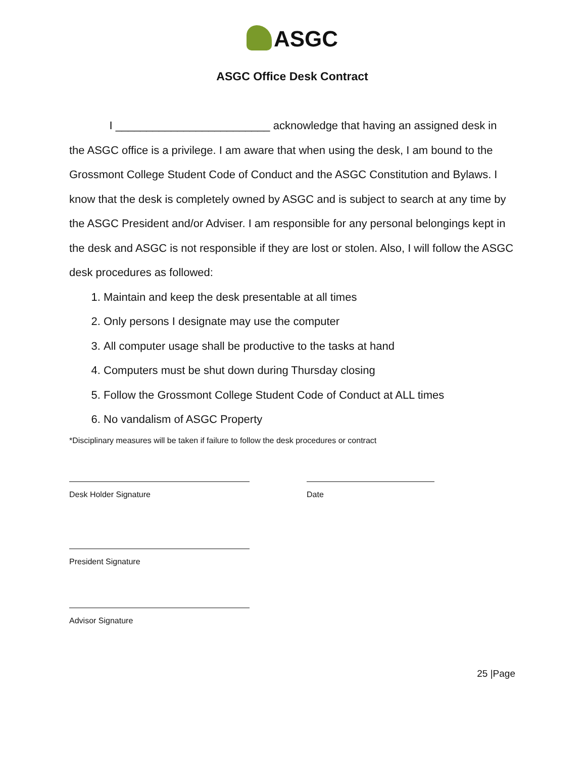ASGC
ASGC Office Desk Contract
I _________________________ acknowledge that having an assigned desk in the ASGC office is a privilege. I am aware that when using the desk, I am bound to the Grossmont College Student Code of Conduct and the ASGC Constitution and Bylaws. I know that the desk is completely owned by ASGC and is subject to search at any time by the ASGC President and/or Adviser. I am responsible for any personal belongings kept in the desk and ASGC is not responsible if they are lost or stolen. Also, I will follow the ASGC desk procedures as followed:
1. Maintain and keep the desk presentable at all times
2. Only persons I designate may use the computer
3. All computer usage shall be productive to the tasks at hand
4. Computers must be shut down during Thursday closing
5. Follow the Grossmont College Student Code of Conduct at ALL times
6. No vandalism of ASGC Property
*Disciplinary measures will be taken if failure to follow the desk procedures or contract
Desk Holder Signature Date
President Signature
Advisor Signature
25 |Page